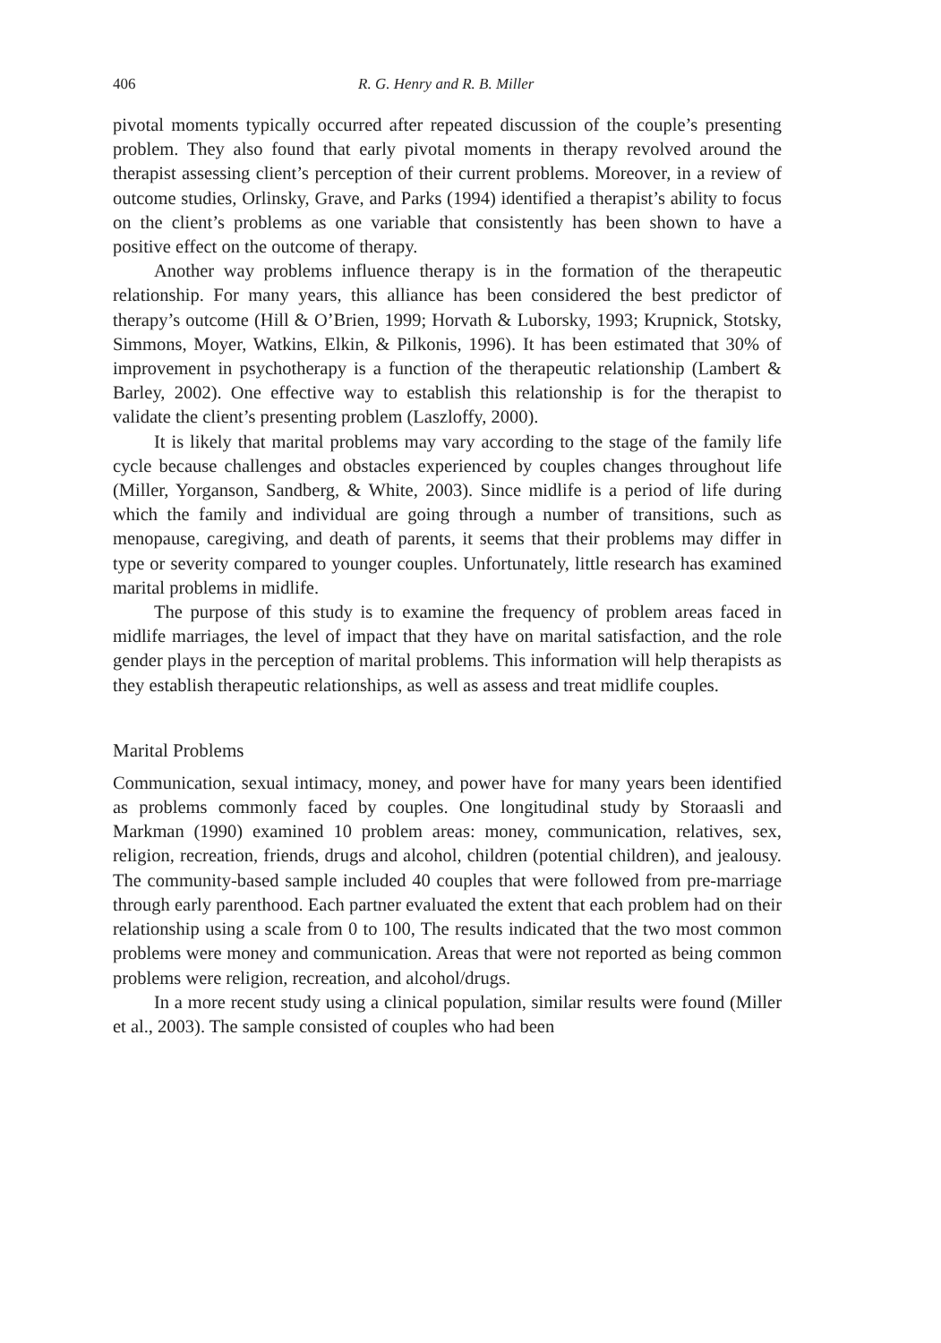406 R. G. Henry and R. B. Miller
pivotal moments typically occurred after repeated discussion of the couple’s presenting problem. They also found that early pivotal moments in therapy revolved around the therapist assessing client’s perception of their current problems. Moreover, in a review of outcome studies, Orlinsky, Grave, and Parks (1994) identified a therapist’s ability to focus on the client’s problems as one variable that consistently has been shown to have a positive effect on the outcome of therapy.
Another way problems influence therapy is in the formation of the therapeutic relationship. For many years, this alliance has been considered the best predictor of therapy’s outcome (Hill & O’Brien, 1999; Horvath & Luborsky, 1993; Krupnick, Stotsky, Simmons, Moyer, Watkins, Elkin, & Pilkonis, 1996). It has been estimated that 30% of improvement in psychotherapy is a function of the therapeutic relationship (Lambert & Barley, 2002). One effective way to establish this relationship is for the therapist to validate the client’s presenting problem (Laszloffy, 2000).
It is likely that marital problems may vary according to the stage of the family life cycle because challenges and obstacles experienced by couples changes throughout life (Miller, Yorganson, Sandberg, & White, 2003). Since midlife is a period of life during which the family and individual are going through a number of transitions, such as menopause, caregiving, and death of parents, it seems that their problems may differ in type or severity compared to younger couples. Unfortunately, little research has examined marital problems in midlife.
The purpose of this study is to examine the frequency of problem areas faced in midlife marriages, the level of impact that they have on marital satisfaction, and the role gender plays in the perception of marital problems. This information will help therapists as they establish therapeutic relationships, as well as assess and treat midlife couples.
Marital Problems
Communication, sexual intimacy, money, and power have for many years been identified as problems commonly faced by couples. One longitudinal study by Storaasli and Markman (1990) examined 10 problem areas: money, communication, relatives, sex, religion, recreation, friends, drugs and alcohol, children (potential children), and jealousy. The community-based sample included 40 couples that were followed from pre-marriage through early parenthood. Each partner evaluated the extent that each problem had on their relationship using a scale from 0 to 100, The results indicated that the two most common problems were money and communication. Areas that were not reported as being common problems were religion, recreation, and alcohol/drugs.
In a more recent study using a clinical population, similar results were found (Miller et al., 2003). The sample consisted of couples who had been